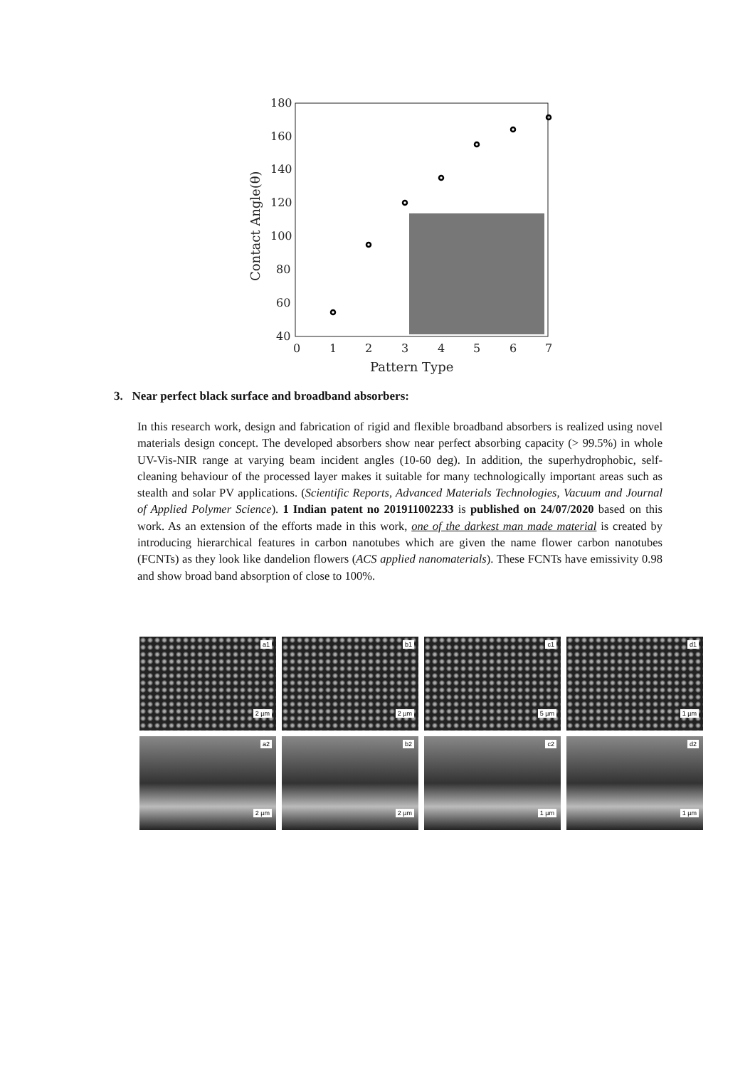180
160
140
120
100
80
60
40
0
1
2
3
4
5
6
7
Pattern Type
Contact Angle(θ)
3. Near perfect black surface and broadband absorbers:
In this research work, design and fabrication of rigid and flexible broadband absorbers is realized using novel materials design concept. The developed absorbers show near perfect absorbing capacity (> 99.5%) in whole UV-Vis-NIR range at varying beam incident angles (10-60 deg). In addition, the superhydrophobic, self-cleaning behaviour of the processed layer makes it suitable for many technologically important areas such as stealth and solar PV applications. (Scientific Reports, Advanced Materials Technologies, Vacuum and Journal of Applied Polymer Science). 1 Indian patent no 201911002233 is published on 24/07/2020 based on this work. As an extension of the efforts made in this work, one of the darkest man made material is created by introducing hierarchical features in carbon nanotubes which are given the name flower carbon nanotubes (FCNTs) as they look like dandelion flowers (ACS applied nanomaterials). These FCNTs have emissivity 0.98 and show broad band absorption of close to 100%.
a1
2 µm
b1
2 µm
c1
5 µm
d1
1 µm
a2
2 µm
b2
2 µm
c2
1 µm
d2
1 µm